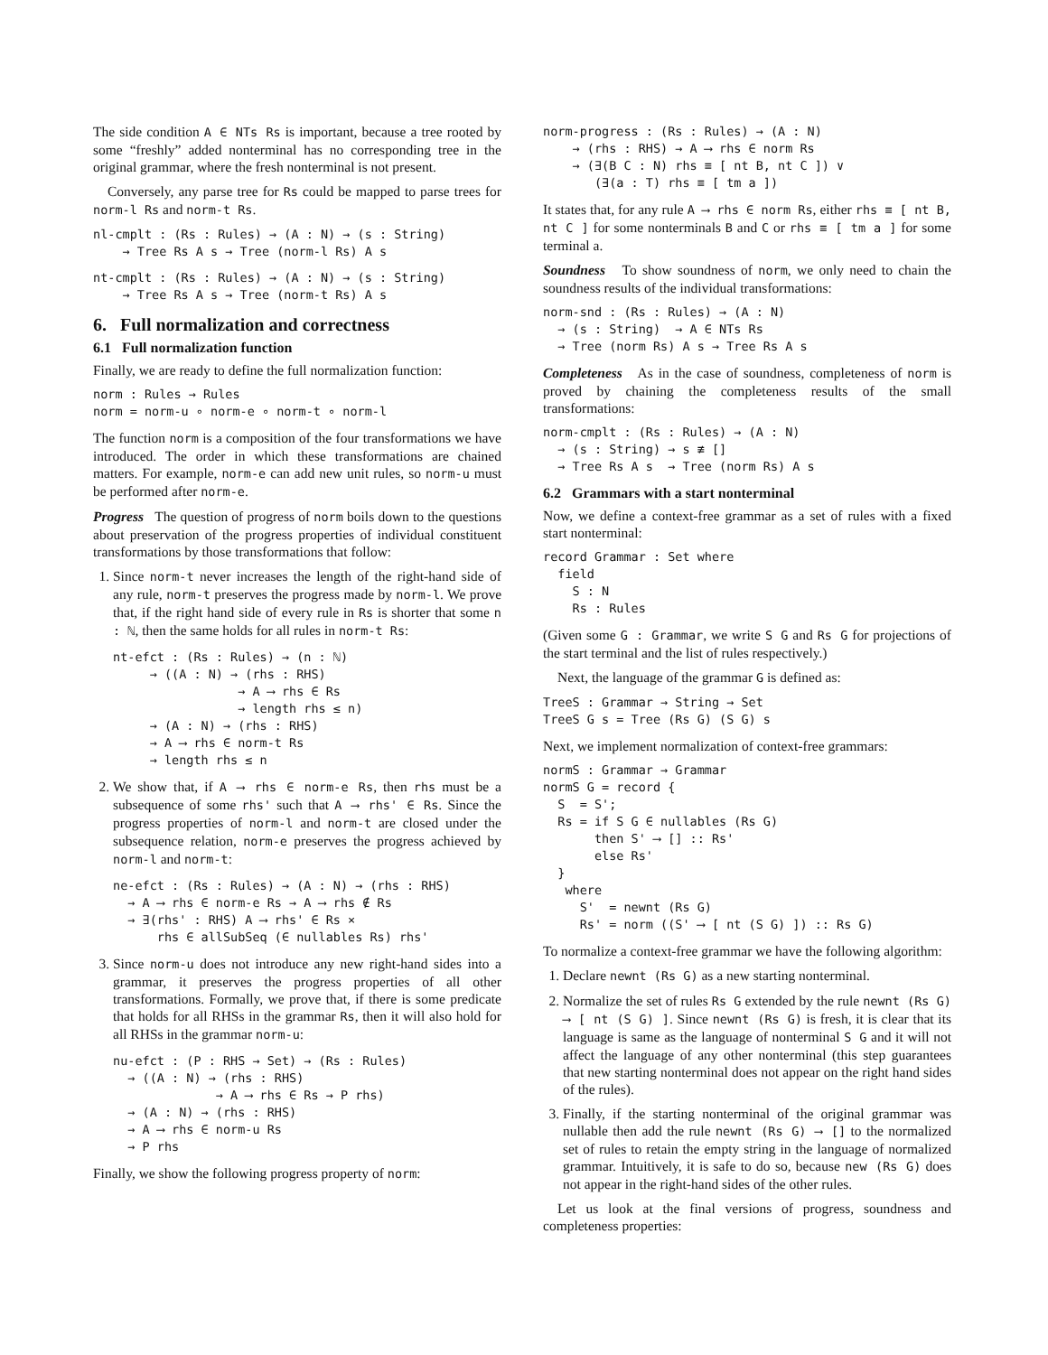The side condition A ∈ NTs Rs is important, because a tree rooted by some “freshly” added nonterminal has no corresponding tree in the original grammar, where the fresh nonterminal is not present.
Conversely, any parse tree for Rs could be mapped to parse trees for norm-l Rs and norm-t Rs.
nl-cmplt : (Rs : Rules) → (A : N) → (s : String)
    → Tree Rs A s → Tree (norm-l Rs) A s
nt-cmplt : (Rs : Rules) → (A : N) → (s : String)
    → Tree Rs A s → Tree (norm-t Rs) A s
6. Full normalization and correctness
6.1 Full normalization function
Finally, we are ready to define the full normalization function:
norm : Rules → Rules
norm = norm-u ∘ norm-e ∘ norm-t ∘ norm-l
The function norm is a composition of the four transformations we have introduced. The order in which these transformations are chained matters. For example, norm-e can add new unit rules, so norm-u must be performed after norm-e.
Progress The question of progress of norm boils down to the questions about preservation of the progress properties of individual constituent transformations by those transformations that follow:
1. Since norm-t never increases the length of the right-hand side of any rule, norm-t preserves the progress made by norm-l. We prove that, if the right hand side of every rule in Rs is shorter that some n : ℕ, then the same holds for all rules in norm-t Rs:
nt-efct : (Rs : Rules) → (n : ℕ)
     → ((A : N) → (rhs : RHS)
                 → A ⟶ rhs ∈ Rs
                 → length rhs ≤ n)
     → (A : N) → (rhs : RHS)
     → A ⟶ rhs ∈ norm-t Rs
     → length rhs ≤ n
2. We show that, if A ⟶ rhs ∈ norm-e Rs, then rhs must be a subsequence of some rhs' such that A ⟶ rhs' ∈ Rs. Since the progress properties of norm-l and norm-t are closed under the subsequence relation, norm-e preserves the progress achieved by norm-l and norm-t:
ne-efct : (Rs : Rules) → (A : N) → (rhs : RHS)
  → A ⟶ rhs ∈ norm-e Rs → A ⟶ rhs ∉ Rs
  → ∃(rhs' : RHS) A ⟶ rhs' ∈ Rs ×
      rhs ∈ allSubSeq (∈ nullables Rs) rhs'
3. Since norm-u does not introduce any new right-hand sides into a grammar, it preserves the progress properties of all other transformations. Formally, we prove that, if there is some predicate that holds for all RHSs in the grammar Rs, then it will also hold for all RHSs in the grammar norm-u:
nu-efct : (P : RHS → Set) → (Rs : Rules)
  → ((A : N) → (rhs : RHS)
              → A ⟶ rhs ∈ Rs → P rhs)
  → (A : N) → (rhs : RHS)
  → A ⟶ rhs ∈ norm-u Rs
  → P rhs
Finally, we show the following progress property of norm:
norm-progress : (Rs : Rules) → (A : N)
    → (rhs : RHS) → A ⟶ rhs ∈ norm Rs
    → (∃(B C : N) rhs ≡ [ nt B, nt C ]) ∨
       (∃(a : T) rhs ≡ [ tm a ])
It states that, for any rule A ⟶ rhs ∈ norm Rs, either rhs ≡ [ nt B, nt C ] for some nonterminals B and C or rhs ≡ [ tm a ] for some terminal a.
Soundness To show soundness of norm, we only need to chain the soundness results of the individual transformations:
norm-snd : (Rs : Rules) → (A : N)
  → (s : String)  → A ∈ NTs Rs
  → Tree (norm Rs) A s → Tree Rs A s
Completeness As in the case of soundness, completeness of norm is proved by chaining the completeness results of the small transformations:
norm-cmplt : (Rs : Rules) → (A : N)
  → (s : String) → s ≢ []
  → Tree Rs A s  → Tree (norm Rs) A s
6.2 Grammars with a start nonterminal
Now, we define a context-free grammar as a set of rules with a fixed start nonterminal:
record Grammar : Set where
  field
    S : N
    Rs : Rules
(Given some G : Grammar, we write S G and Rs G for projections of the start terminal and the list of rules respectively.)
Next, the language of the grammar G is defined as:
TreeS : Grammar → String → Set
TreeS G s = Tree (Rs G) (S G) s
Next, we implement normalization of context-free grammars:
normS : Grammar → Grammar
normS G = record {
  S  = S';
  Rs = if S G ∈ nullables (Rs G)
       then S' ⟶ [] :: Rs'
       else Rs'
  }
   where
     S'  = newnt (Rs G)
     Rs' = norm ((S' ⟶ [ nt (S G) ]) :: Rs G)
To normalize a context-free grammar we have the following algorithm:
1. Declare newnt (Rs G) as a new starting nonterminal.
2. Normalize the set of rules Rs G extended by the rule newnt (Rs G) ⟶ [ nt (S G) ]. Since newnt (Rs G) is fresh, it is clear that its language is same as the language of nonterminal S G and it will not affect the language of any other nonterminal (this step guarantees that new starting nonterminal does not appear on the right hand sides of the rules).
3. Finally, if the starting nonterminal of the original grammar was nullable then add the rule newnt (Rs G) ⟶ [] to the normalized set of rules to retain the empty string in the language of normalized grammar. Intuitively, it is safe to do so, because new (Rs G) does not appear in the right-hand sides of the other rules.
Let us look at the final versions of progress, soundness and completeness properties: